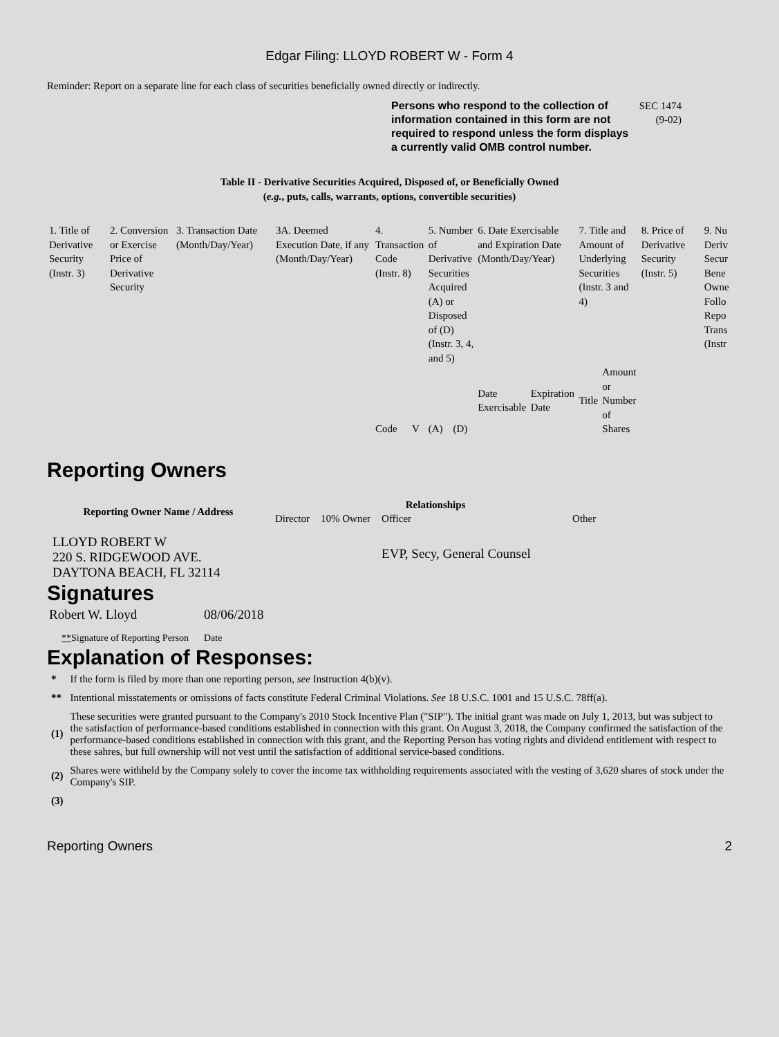Edgar Filing: LLOYD ROBERT W - Form 4
Reminder: Report on a separate line for each class of securities beneficially owned directly or indirectly.
Persons who respond to the collection of information contained in this form are not required to respond unless the form displays a currently valid OMB control number.
SEC 1474
(9-02)
Table II - Derivative Securities Acquired, Disposed of, or Beneficially Owned
(e.g., puts, calls, warrants, options, convertible securities)
| 1. Title of Derivative Security (Instr. 3) | 2. Conversion or Exercise Price of Derivative Security | 3. Transaction Date (Month/Day/Year) | 3A. Deemed Execution Date, if any (Month/Day/Year) | 4. Transaction Code (Instr. 8) | | 5. Number of Derivative Securities Acquired (A) or Disposed of (D) (Instr. 3, 4, and 5) | | 6. Date Exercisable and Expiration Date (Month/Day/Year) | | 7. Title and Amount of Underlying Securities (Instr. 3 and 4) | | 8. Price of Derivative Security (Instr. 5) | 9. Nu Deriv Secur Bene Owne Follo Repo Trans (Instr |
| | | | | Code | V | (A) | (D) | Date Exercisable | Expiration Date | Title | Amount or Number of Shares | | |
Reporting Owners
| Reporting Owner Name / Address | Relationships | | | |
| --- | --- | --- | --- | --- |
| | Director | 10% Owner | Officer | Other |
| LLOYD ROBERT W 220 S. RIDGEWOOD AVE. DAYTONA BEACH, FL 32114 | | | EVP, Secy, General Counsel | |
Signatures
| Robert W. Lloyd | 08/06/2018 |
| ** Signature of Reporting Person | Date |
Explanation of Responses:
| * | If the form is filed by more than one reporting person, see Instruction 4(b)(v). |
| ** | Intentional misstatements or omissions of facts constitute Federal Criminal Violations. See 18 U.S.C. 1001 and 15 U.S.C. 78ff(a). |
| (1) | These securities were granted pursuant to the Company's 2010 Stock Incentive Plan ("SIP"). The initial grant was made on July 1, 2013, but was subject to the satisfaction of performance-based conditions established in connection with this grant. On August 3, 2018, the Company confirmed the satisfaction of the performance-based conditions established in connection with this grant, and the Reporting Person has voting rights and dividend entitlement with respect to these sahres, but full ownership will not vest until the satisfaction of additional service-based conditions. |
| (2) | Shares were withheld by the Company solely to cover the income tax withholding requirements associated with the vesting of 3,620 shares of stock under the Company's SIP. |
| (3) | |
Reporting Owners 2